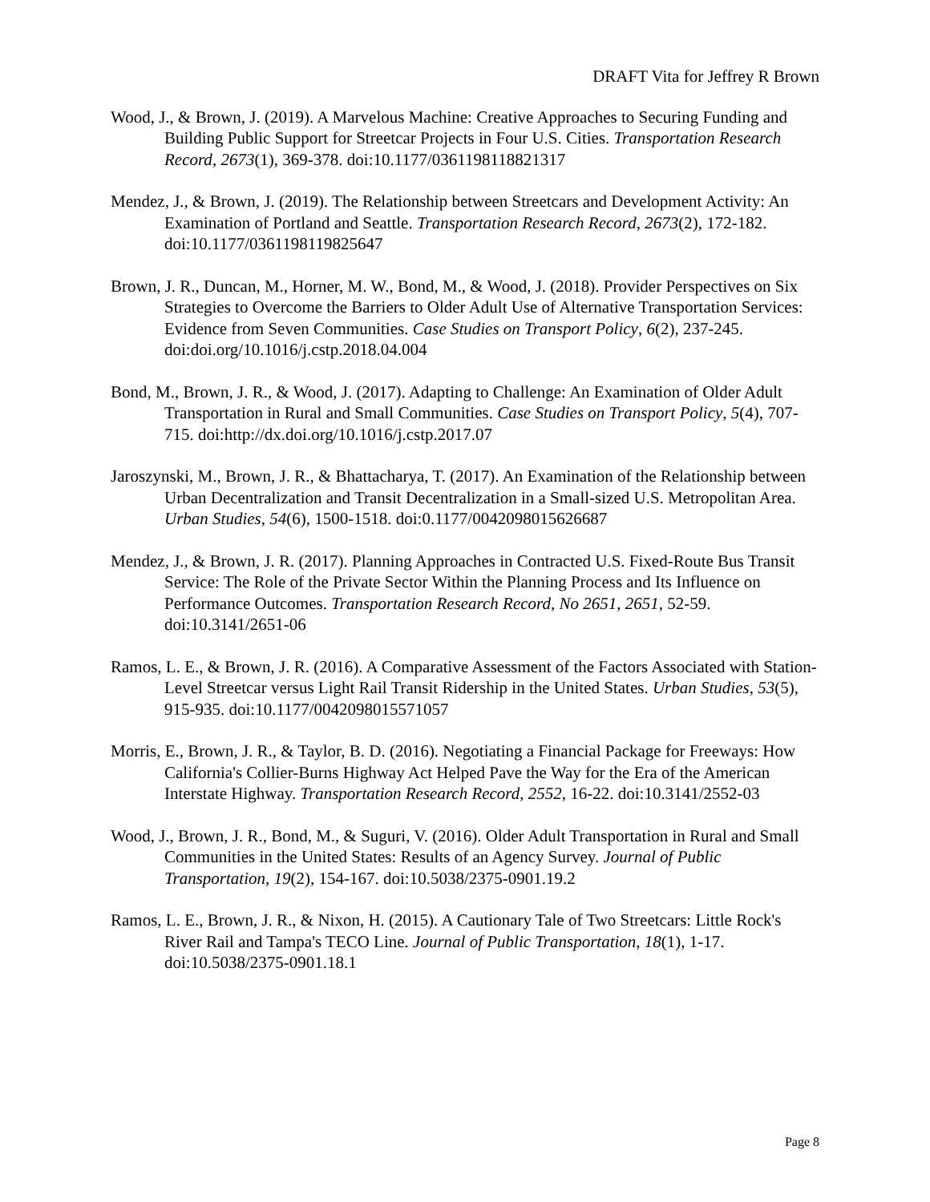DRAFT Vita for Jeffrey R Brown
Wood, J., & Brown, J. (2019). A Marvelous Machine: Creative Approaches to Securing Funding and Building Public Support for Streetcar Projects in Four U.S. Cities. Transportation Research Record, 2673(1), 369-378. doi:10.1177/0361198118821317
Mendez, J., & Brown, J. (2019). The Relationship between Streetcars and Development Activity: An Examination of Portland and Seattle. Transportation Research Record, 2673(2), 172-182. doi:10.1177/0361198119825647
Brown, J. R., Duncan, M., Horner, M. W., Bond, M., & Wood, J. (2018). Provider Perspectives on Six Strategies to Overcome the Barriers to Older Adult Use of Alternative Transportation Services: Evidence from Seven Communities. Case Studies on Transport Policy, 6(2), 237-245. doi:doi.org/10.1016/j.cstp.2018.04.004
Bond, M., Brown, J. R., & Wood, J. (2017). Adapting to Challenge: An Examination of Older Adult Transportation in Rural and Small Communities. Case Studies on Transport Policy, 5(4), 707-715. doi:http://dx.doi.org/10.1016/j.cstp.2017.07
Jaroszynski, M., Brown, J. R., & Bhattacharya, T. (2017). An Examination of the Relationship between Urban Decentralization and Transit Decentralization in a Small-sized U.S. Metropolitan Area. Urban Studies, 54(6), 1500-1518. doi:0.1177/0042098015626687
Mendez, J., & Brown, J. R. (2017). Planning Approaches in Contracted U.S. Fixed-Route Bus Transit Service: The Role of the Private Sector Within the Planning Process and Its Influence on Performance Outcomes. Transportation Research Record, No 2651, 2651, 52-59. doi:10.3141/2651-06
Ramos, L. E., & Brown, J. R. (2016). A Comparative Assessment of the Factors Associated with Station-Level Streetcar versus Light Rail Transit Ridership in the United States. Urban Studies, 53(5), 915-935. doi:10.1177/0042098015571057
Morris, E., Brown, J. R., & Taylor, B. D. (2016). Negotiating a Financial Package for Freeways: How California's Collier-Burns Highway Act Helped Pave the Way for the Era of the American Interstate Highway. Transportation Research Record, 2552, 16-22. doi:10.3141/2552-03
Wood, J., Brown, J. R., Bond, M., & Suguri, V. (2016). Older Adult Transportation in Rural and Small Communities in the United States: Results of an Agency Survey. Journal of Public Transportation, 19(2), 154-167. doi:10.5038/2375-0901.19.2
Ramos, L. E., Brown, J. R., & Nixon, H. (2015). A Cautionary Tale of Two Streetcars: Little Rock's River Rail and Tampa's TECO Line. Journal of Public Transportation, 18(1), 1-17. doi:10.5038/2375-0901.18.1
Page 8